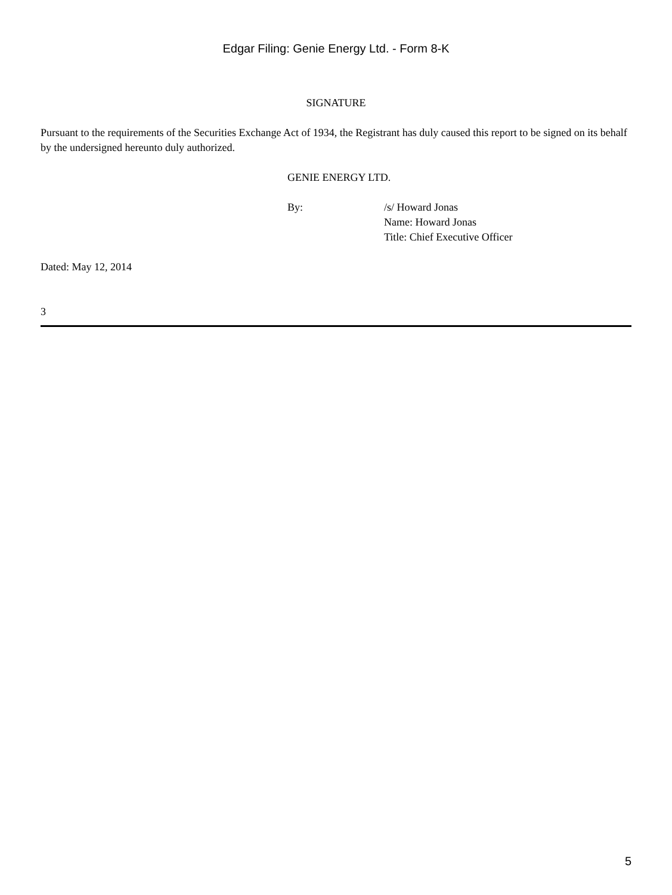Edgar Filing: Genie Energy Ltd. - Form 8-K
SIGNATURE
Pursuant to the requirements of the Securities Exchange Act of 1934, the Registrant has duly caused this report to be signed on its behalf by the undersigned hereunto duly authorized.
GENIE ENERGY LTD.
By: /s/ Howard Jonas
Name: Howard Jonas
Title: Chief Executive Officer
Dated: May 12, 2014
3
5